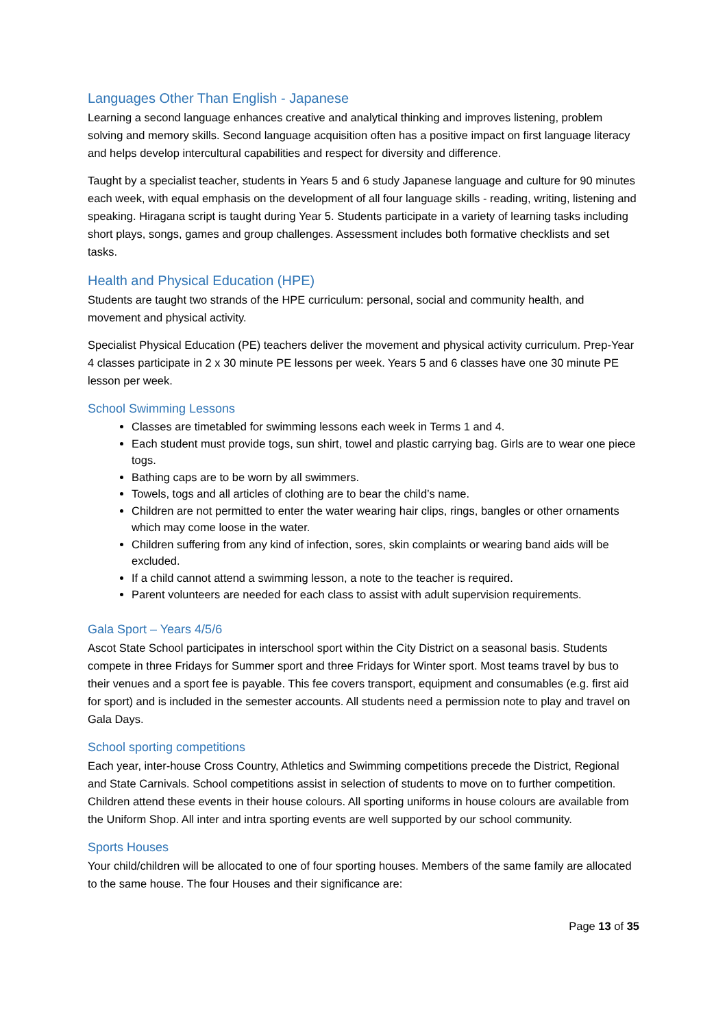Languages Other Than English - Japanese
Learning a second language enhances creative and analytical thinking and improves listening, problem solving and memory skills. Second language acquisition often has a positive impact on first language literacy and helps develop intercultural capabilities and respect for diversity and difference.
Taught by a specialist teacher, students in Years 5 and 6 study Japanese language and culture for 90 minutes each week, with equal emphasis on the development of all four language skills - reading, writing, listening and speaking. Hiragana script is taught during Year 5. Students participate in a variety of learning tasks including short plays, songs, games and group challenges. Assessment includes both formative checklists and set tasks.
Health and Physical Education (HPE)
Students are taught two strands of the HPE curriculum: personal, social and community health, and movement and physical activity.
Specialist Physical Education (PE) teachers deliver the movement and physical activity curriculum. Prep-Year 4 classes participate in 2 x 30 minute PE lessons per week. Years 5 and 6 classes have one 30 minute PE lesson per week.
School Swimming Lessons
Classes are timetabled for swimming lessons each week in Terms 1 and 4.
Each student must provide togs, sun shirt, towel and plastic carrying bag. Girls are to wear one piece togs.
Bathing caps are to be worn by all swimmers.
Towels, togs and all articles of clothing are to bear the child’s name.
Children are not permitted to enter the water wearing hair clips, rings, bangles or other ornaments which may come loose in the water.
Children suffering from any kind of infection, sores, skin complaints or wearing band aids will be excluded.
If a child cannot attend a swimming lesson, a note to the teacher is required.
Parent volunteers are needed for each class to assist with adult supervision requirements.
Gala Sport – Years 4/5/6
Ascot State School participates in interschool sport within the City District on a seasonal basis. Students compete in three Fridays for Summer sport and three Fridays for Winter sport. Most teams travel by bus to their venues and a sport fee is payable. This fee covers transport, equipment and consumables (e.g. first aid for sport) and is included in the semester accounts. All students need a permission note to play and travel on Gala Days.
School sporting competitions
Each year, inter-house Cross Country, Athletics and Swimming competitions precede the District, Regional and State Carnivals. School competitions assist in selection of students to move on to further competition. Children attend these events in their house colours. All sporting uniforms in house colours are available from the Uniform Shop. All inter and intra sporting events are well supported by our school community.
Sports Houses
Your child/children will be allocated to one of four sporting houses. Members of the same family are allocated to the same house. The four Houses and their significance are:
Page 13 of 35